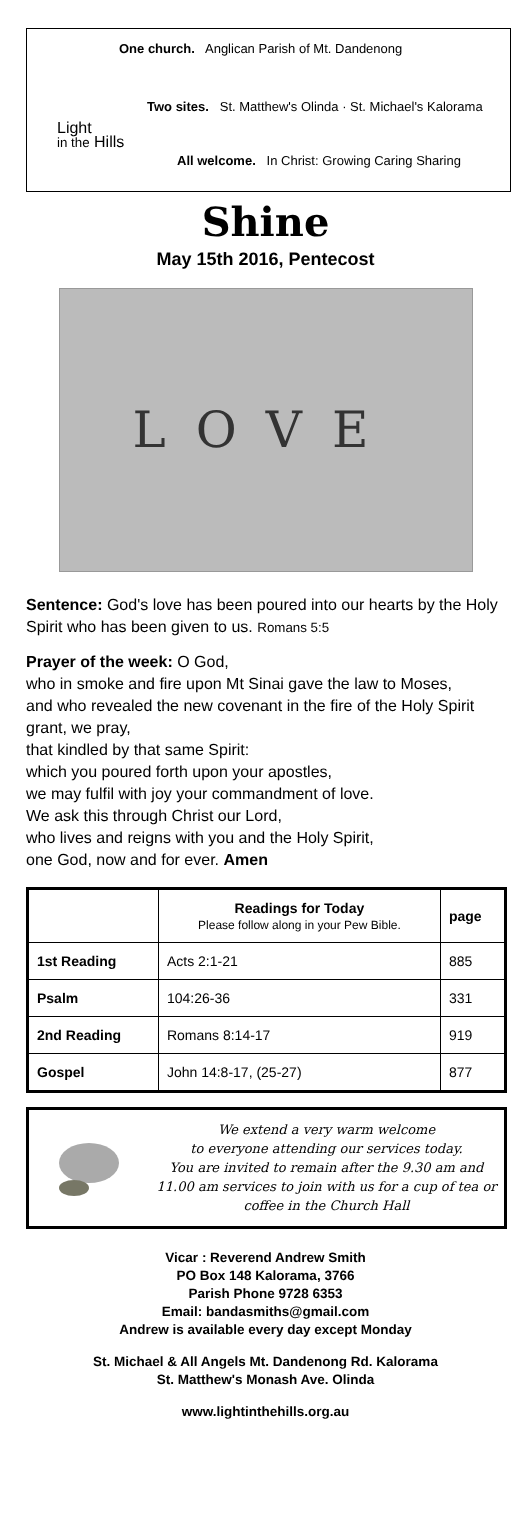One church. Anglican Parish of Mt. Dandenong
Two sites. St. Matthew's Olinda · St. Michael's Kalorama
All welcome. In Christ: Growing Caring Sharing
Light
in the Hills
Shine
May 15th 2016, Pentecost
LOVE
Sentence: God's love has been poured into our hearts by the Holy Spirit who has been given to us. Romans 5:5
Prayer of the week: O God,
who in smoke and fire upon Mt Sinai gave the law to Moses,
and who revealed the new covenant in the fire of the Holy Spirit grant, we pray,
that kindled by that same Spirit:
which you poured forth upon your apostles,
we may fulfil with joy your commandment of love.
We ask this through Christ our Lord,
who lives and reigns with you and the Holy Spirit,
one God, now and for ever. Amen
| | Readings for Today Please follow along in your Pew Bible. | page |
| --- | --- | --- |
| 1st Reading | Acts 2:1-21 | 885 |
| Psalm | 104:26-36 | 331 |
| 2nd Reading | Romans 8:14-17 | 919 |
| Gospel | John 14:8-17, (25-27) | 877 |
We extend a very warm welcome
to everyone attending our services today.
You are invited to remain after the 9.30 am and 11.00 am services to join with us for a cup of tea or coffee in the Church Hall
Vicar : Reverend Andrew Smith
PO Box 148 Kalorama, 3766
Parish Phone 9728 6353
Email: bandasmiths@gmail.com
Andrew is available every day except Monday
St. Michael & All Angels Mt. Dandenong Rd. Kalorama
St. Matthew's Monash Ave. Olinda
www.lightinthehills.org.au